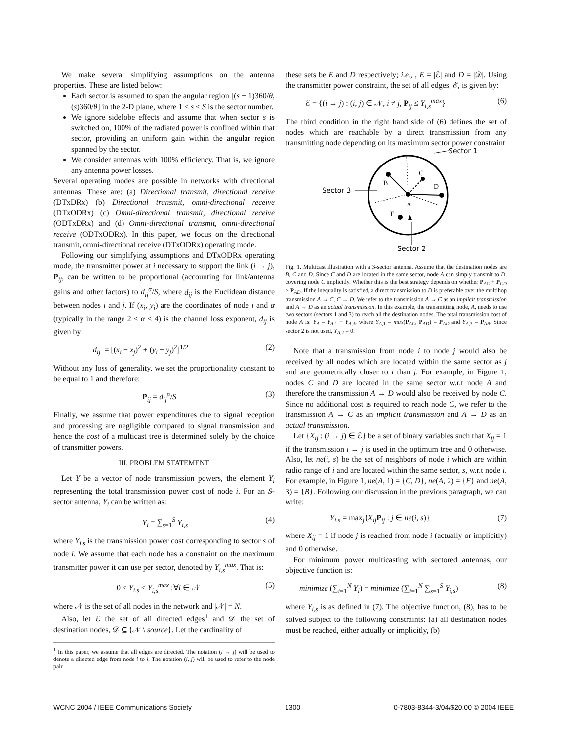We make several simplifying assumptions on the antenna properties. These are listed below:
Each sector is assumed to span the angular region [(s − 1)360/θ, (s)360/θ] in the 2-D plane, where 1 ≤ s ≤ S is the sector number.
We ignore sidelobe effects and assume that when sector s is switched on, 100% of the radiated power is confined within that sector, providing an uniform gain within the angular region spanned by the sector.
We consider antennas with 100% efficiency. That is, we ignore any antenna power losses.
Several operating modes are possible in networks with directional antennas. These are: (a) Directional transmit, directional receive (DTxDRx) (b) Directional transmit, omni-directional receive (DTxODRx) (c) Omni-directional transmit, directional receive (ODTxDRx) and (d) Omni-directional transmit, omni-directional receive (ODTxODRx). In this paper, we focus on the directional transmit, omni-directional receive (DTxODRx) operating mode.
Following our simplifying assumptions and DTxODRx operating mode, the transmitter power at i necessary to support the link (i → j), P<sub>ij</sub>, can be written to be proportional (accounting for link/antenna gains and other factors) to d<sub>ij</sub><sup>α</sup>/S, where d<sub>ij</sub> is the Euclidean distance between nodes i and j. If (x<sub>i</sub>, y<sub>i</sub>) are the coordinates of node i and α (typically in the range 2 ≤ α ≤ 4) is the channel loss exponent, d<sub>ij</sub> is given by:
d<sub>ij</sub> = [(x<sub>i</sub> − x<sub>j</sub>)<sup>2</sup> + (y<sub>i</sub> − y<sub>j</sub>)<sup>2</sup>]<sup>1/2</sup> (2)
Without any loss of generality, we set the proportionality constant to be equal to 1 and therefore:
P<sub>ij</sub> = d<sub>ij</sub><sup>α</sup>/S (3)
Finally, we assume that power expenditures due to signal reception and processing are negligible compared to signal transmission and hence the cost of a multicast tree is determined solely by the choice of transmitter powers.
III. PROBLEM STATEMENT
Let Y be a vector of node transmission powers, the element Y<sub>i</sub> representing the total transmission power cost of node i. For an S-sector antenna, Y<sub>i</sub> can be written as:
Y<sub>i</sub> = ∑<sub>s=1</sub><sup>S</sup> Y<sub>i,s</sub> (4)
where Y<sub>i,s</sub> is the transmission power cost corresponding to sector s of node i. We assume that each node has a constraint on the maximum transmitter power it can use per sector, denoted by Y<sub>i,s</sub><sup>max</sup>. That is:
0 ≤ Y<sub>i,s</sub> ≤ Y<sub>i,s</sub><sup>max</sup> :∀i ∈ 𝒩 (5)
where 𝒩 is the set of all nodes in the network and |𝒩| = N.
Also, let ℰ the set of all directed edges<sup>1</sup> and 𝒟 the set of destination nodes, 𝒟 ⊆ {𝒩 \ source}. Let the cardinality of
<sup>1</sup> In this paper, we assume that all edges are directed. The notation (i → j) will be used to denote a directed edge from node i to j. The notation (i, j) will be used to refer to the node pair.
these sets be E and D respectively; i.e., , E = |ℰ| and D = |𝒟|. Using the transmitter power constraint, the set of all edges, ℰ, is given by:
ℰ = {(i → j) : (i, j) ∈ 𝒩, i ≠ j, P<sub>ij</sub> ≤ Y<sub>i,s</sub><sup>max</sup>} (6)
The third condition in the right hand side of (6) defines the set of nodes which are reachable by a direct transmission from any transmitting node depending on its maximum sector power constraint
Sector 3
Sector 1
Sector 2
B
C
D
A
E
Fig. 1. Multicast illustration with a 3-sector antenna. Assume that the destination nodes are B, C and D. Since C and D are located in the same sector, node A can simply transmit to D, covering node C implicitly. Whether this is the best strategy depends on whether P<sub>AC</sub> + P<sub>CD</sub> > P<sub>AD</sub>. If the inequality is satisfied, a direct transmission to D is preferable over the multihop transmission A → C, C → D. We refer to the transmission A → C as an implicit transmission and A → D as an actual transmission. In this example, the transmitting node, A, needs to use two sectors (sectors 1 and 3) to reach all the destination nodes. The total transmission cost of node A is: Y<sub>A</sub> = Y<sub>A,1</sub> + Y<sub>A,3</sub>, where Y<sub>A,1</sub> = max(P<sub>AC</sub>, P<sub>AD</sub>) = P<sub>AD</sub> and Y<sub>A,3</sub> = P<sub>AB</sub>. Since sector 2 is not used, Y<sub>A,2</sub> = 0.
Note that a transmission from node i to node j would also be received by all nodes which are located within the same sector as j and are geometrically closer to i than j. For example, in Figure 1, nodes C and D are located in the same sector w.r.t node A and therefore the transmission A → D would also be received by node C. Since no additional cost is required to reach node C, we refer to the transmission A → C as an implicit transmission and A → D as an actual transmission.
Let {X<sub>ij</sub> : (i → j) ∈ ℰ} be a set of binary variables such that X<sub>ij</sub> = 1 if the transmission i → j is used in the optimum tree and 0 otherwise. Also, let ne(i, s) be the set of neighbors of node i which are within radio range of i and are located within the same sector, s, w.r.t node i. For example, in Figure 1, ne(A, 1) = {C, D}, ne(A, 2) = {E} and ne(A, 3) = {B}. Following our discussion in the previous paragraph, we can write:
Y<sub>i,s</sub> = max<sub>j</sub>{X<sub>ij</sub> P<sub>ij</sub> : j ∈ ne(i, s)} (7)
where X<sub>ij</sub> = 1 if node j is reached from node i (actually or implicitly) and 0 otherwise.
For minimum power multicasting with sectored antennas, our objective function is:
minimize (∑<sub>i=1</sub><sup>N</sup> Y<sub>i</sub>) = minimize (∑<sub>i=1</sub><sup>N</sup> ∑<sub>s=1</sub><sup>S</sup> Y<sub>i,s</sub>) (8)
where Y<sub>i,s</sub> is as defined in (7). The objective function, (8), has to be solved subject to the following constraints: (a) all destination nodes must be reached, either actually or implicitly, (b)
WCNC 2004 / IEEE Communications Society 1300 0-7803-8344-3/04/$20.00 © 2004 IEEE